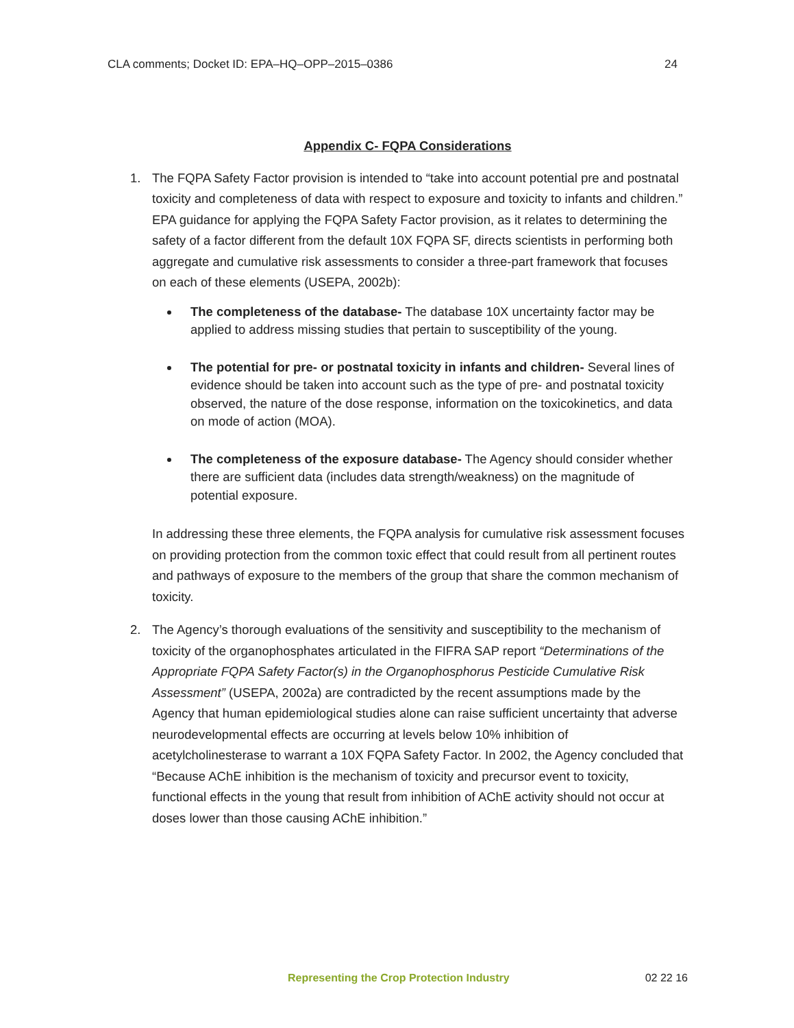CLA comments; Docket ID: EPA–HQ–OPP–2015–0386 24
Appendix C- FQPA Considerations
1. The FQPA Safety Factor provision is intended to “take into account potential pre and postnatal toxicity and completeness of data with respect to exposure and toxicity to infants and children.” EPA guidance for applying the FQPA Safety Factor provision, as it relates to determining the safety of a factor different from the default 10X FQPA SF, directs scientists in performing both aggregate and cumulative risk assessments to consider a three-part framework that focuses on each of these elements (USEPA, 2002b):
The completeness of the database- The database 10X uncertainty factor may be applied to address missing studies that pertain to susceptibility of the young.
The potential for pre- or postnatal toxicity in infants and children- Several lines of evidence should be taken into account such as the type of pre- and postnatal toxicity observed, the nature of the dose response, information on the toxicokinetics, and data on mode of action (MOA).
The completeness of the exposure database- The Agency should consider whether there are sufficient data (includes data strength/weakness) on the magnitude of potential exposure.
In addressing these three elements, the FQPA analysis for cumulative risk assessment focuses on providing protection from the common toxic effect that could result from all pertinent routes and pathways of exposure to the members of the group that share the common mechanism of toxicity.
2. The Agency’s thorough evaluations of the sensitivity and susceptibility to the mechanism of toxicity of the organophosphates articulated in the FIFRA SAP report “Determinations of the Appropriate FQPA Safety Factor(s) in the Organophosphorus Pesticide Cumulative Risk Assessment” (USEPA, 2002a) are contradicted by the recent assumptions made by the Agency that human epidemiological studies alone can raise sufficient uncertainty that adverse neurodevelopmental effects are occurring at levels below 10% inhibition of acetylcholinesterase to warrant a 10X FQPA Safety Factor. In 2002, the Agency concluded that “Because AChE inhibition is the mechanism of toxicity and precursor event to toxicity, functional effects in the young that result from inhibition of AChE activity should not occur at doses lower than those causing AChE inhibition.”
Representing the Crop Protection Industry 02 22 16